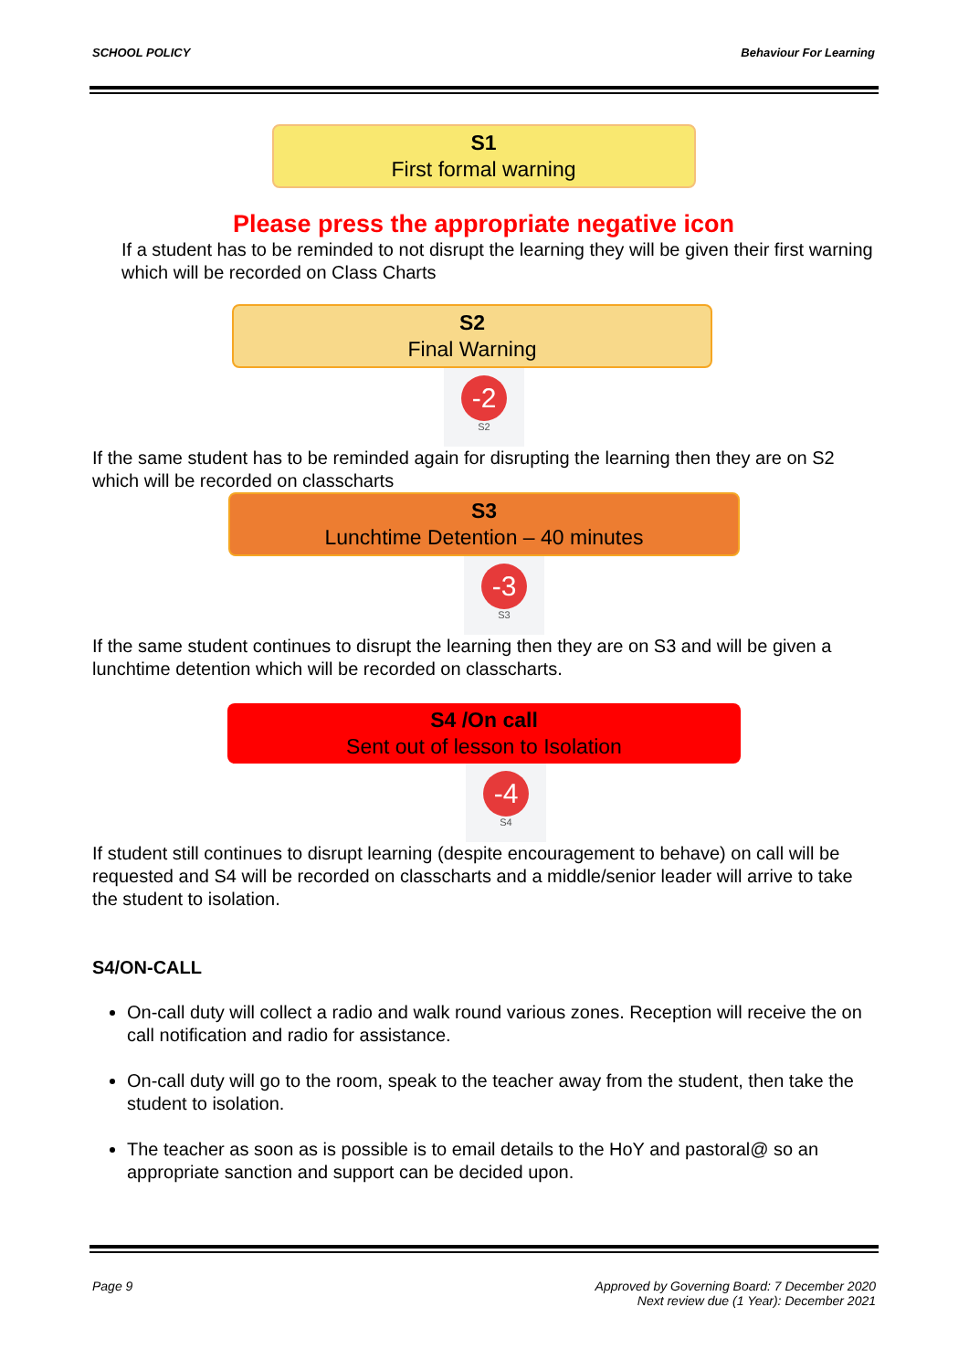SCHOOL POLICY Behaviour For Learning
S1
First formal warning
Please press the appropriate negative icon
If a student has to be reminded to not disrupt the learning they will be given their first warning which will be recorded on Class Charts
S2
Final Warning
-2
S2
If the same student has to be reminded again for disrupting the learning then they are on S2 which will be recorded on classcharts
S3
Lunchtime Detention – 40 minutes
-3
S3
If the same student continues to disrupt the learning then they are on S3 and will be given a lunchtime detention which will be recorded on classcharts.
S4 /On call
Sent out of lesson to Isolation
-4
S4
If student still continues to disrupt learning (despite encouragement to behave) on call will be requested and S4 will be recorded on classcharts and a middle/senior leader will arrive to take the student to isolation.
S4/ON-CALL
On-call duty will collect a radio and walk round various zones. Reception will receive the on call notification and radio for assistance.
On-call duty will go to the room, speak to the teacher away from the student, then take the student to isolation.
The teacher as soon as is possible is to email details to the HoY and pastoral@ so an appropriate sanction and support can be decided upon.
Page 9 Approved by Governing Board: 7 December 2020
Next review due (1 Year): December 2021